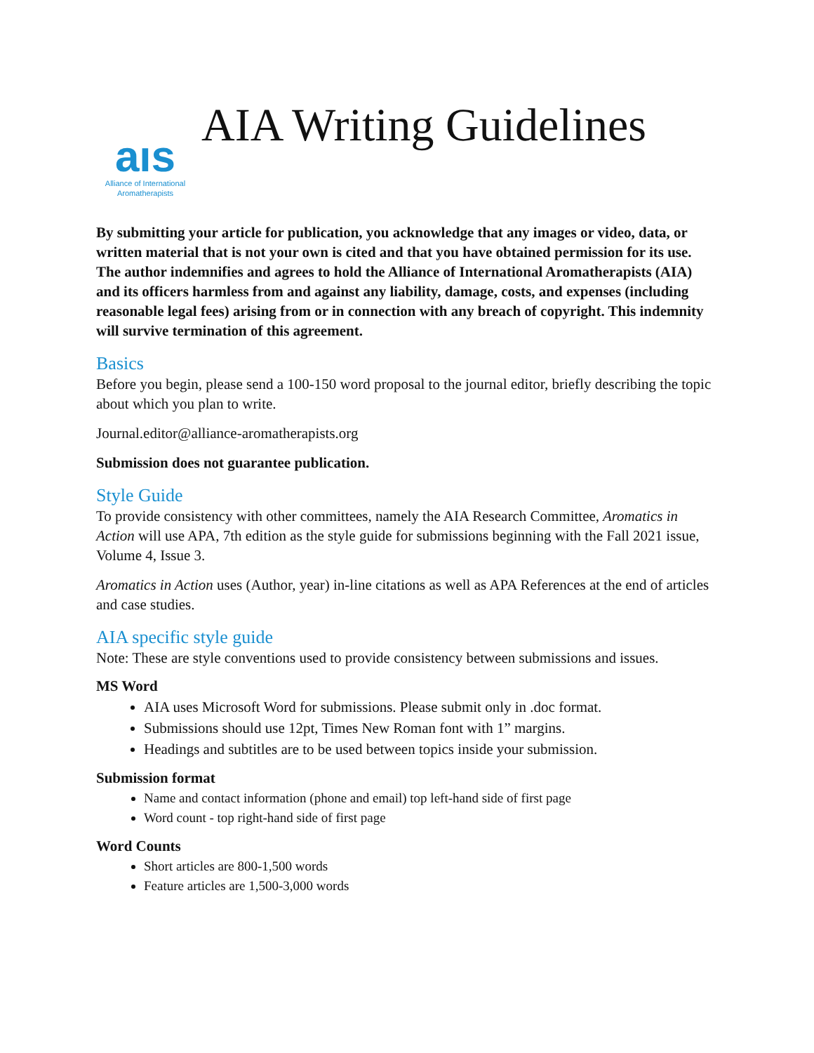aıs
Alliance of International
Aromatherapists
AIA Writing Guidelines
By submitting your article for publication, you acknowledge that any images or video, data, or written material that is not your own is cited and that you have obtained permission for its use. The author indemnifies and agrees to hold the Alliance of International Aromatherapists (AIA) and its officers harmless from and against any liability, damage, costs, and expenses (including reasonable legal fees) arising from or in connection with any breach of copyright. This indemnity will survive termination of this agreement.
Basics
Before you begin, please send a 100-150 word proposal to the journal editor, briefly describing the topic about which you plan to write.
Journal.editor@alliance-aromatherapists.org
Submission does not guarantee publication.
Style Guide
To provide consistency with other committees, namely the AIA Research Committee, Aromatics in Action will use APA, 7th edition as the style guide for submissions beginning with the Fall 2021 issue, Volume 4, Issue 3.
Aromatics in Action uses (Author, year) in-line citations as well as APA References at the end of articles and case studies.
AIA specific style guide
Note: These are style conventions used to provide consistency between submissions and issues.
MS Word
AIA uses Microsoft Word for submissions. Please submit only in .doc format.
Submissions should use 12pt, Times New Roman font with 1” margins.
Headings and subtitles are to be used between topics inside your submission.
Submission format
Name and contact information (phone and email) top left-hand side of first page
Word count - top right-hand side of first page
Word Counts
Short articles are 800-1,500 words
Feature articles are 1,500-3,000 words